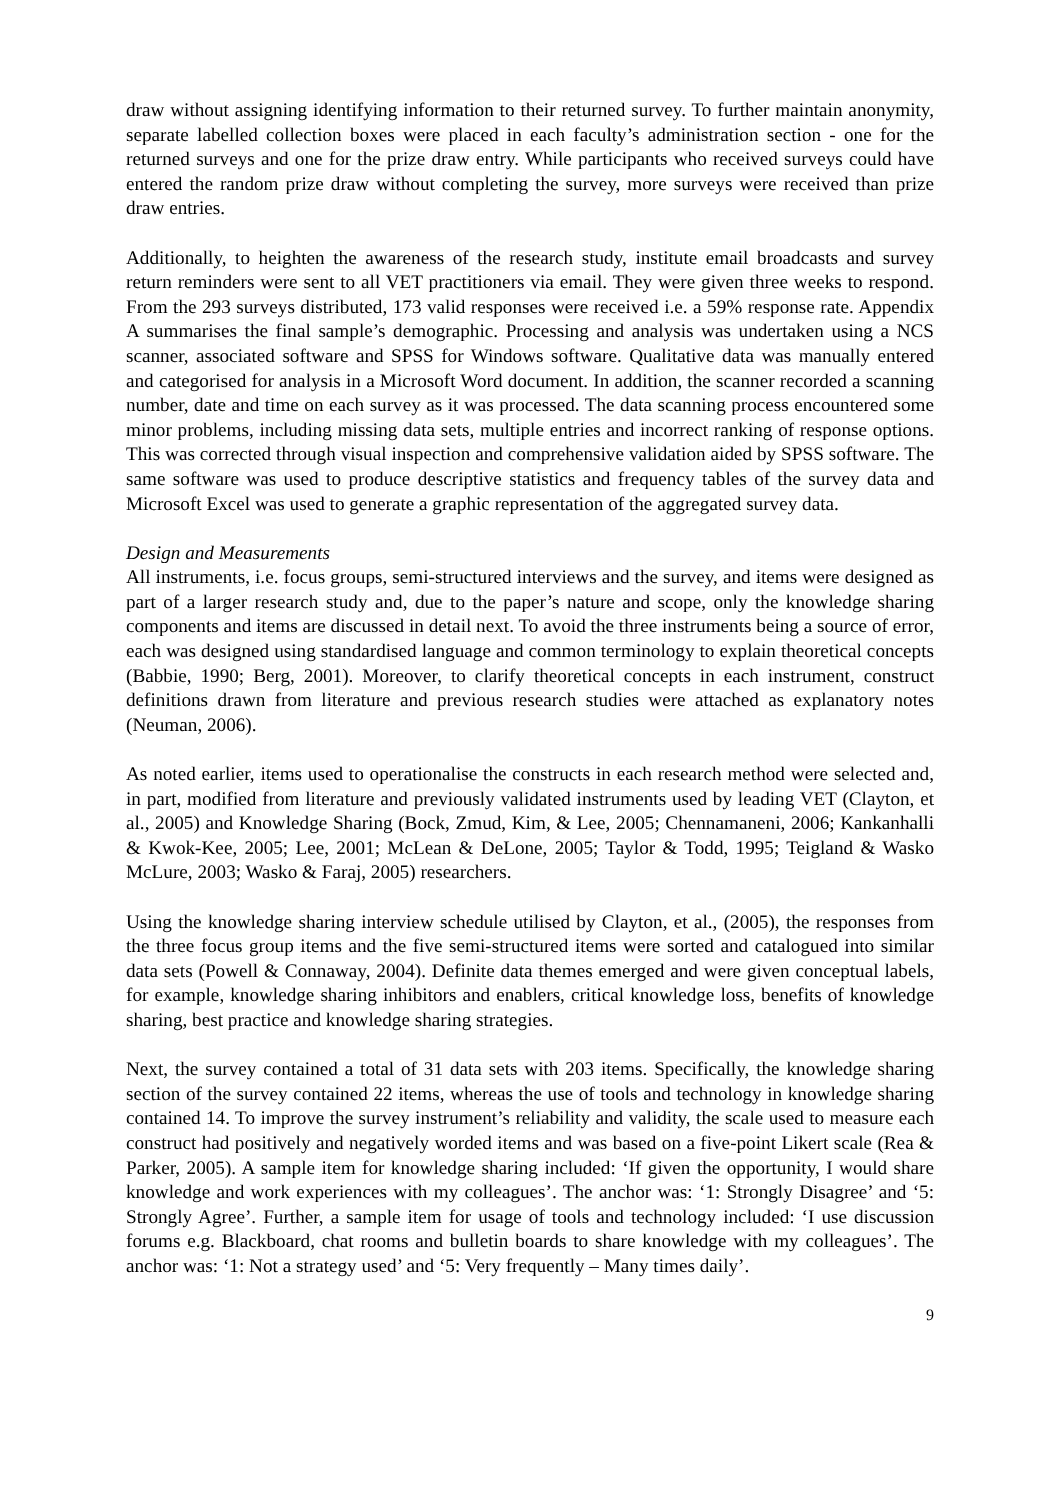draw without assigning identifying information to their returned survey. To further maintain anonymity, separate labelled collection boxes were placed in each faculty’s administration section - one for the returned surveys and one for the prize draw entry. While participants who received surveys could have entered the random prize draw without completing the survey, more surveys were received than prize draw entries.
Additionally, to heighten the awareness of the research study, institute email broadcasts and survey return reminders were sent to all VET practitioners via email. They were given three weeks to respond. From the 293 surveys distributed, 173 valid responses were received i.e. a 59% response rate. Appendix A summarises the final sample’s demographic. Processing and analysis was undertaken using a NCS scanner, associated software and SPSS for Windows software. Qualitative data was manually entered and categorised for analysis in a Microsoft Word document. In addition, the scanner recorded a scanning number, date and time on each survey as it was processed. The data scanning process encountered some minor problems, including missing data sets, multiple entries and incorrect ranking of response options. This was corrected through visual inspection and comprehensive validation aided by SPSS software. The same software was used to produce descriptive statistics and frequency tables of the survey data and Microsoft Excel was used to generate a graphic representation of the aggregated survey data.
Design and Measurements
All instruments, i.e. focus groups, semi-structured interviews and the survey, and items were designed as part of a larger research study and, due to the paper’s nature and scope, only the knowledge sharing components and items are discussed in detail next. To avoid the three instruments being a source of error, each was designed using standardised language and common terminology to explain theoretical concepts (Babbie, 1990; Berg, 2001). Moreover, to clarify theoretical concepts in each instrument, construct definitions drawn from literature and previous research studies were attached as explanatory notes (Neuman, 2006).
As noted earlier, items used to operationalise the constructs in each research method were selected and, in part, modified from literature and previously validated instruments used by leading VET (Clayton, et al., 2005) and Knowledge Sharing (Bock, Zmud, Kim, & Lee, 2005; Chennamaneni, 2006; Kankanhalli & Kwok-Kee, 2005; Lee, 2001; McLean & DeLone, 2005; Taylor & Todd, 1995; Teigland & Wasko McLure, 2003; Wasko & Faraj, 2005) researchers.
Using the knowledge sharing interview schedule utilised by Clayton, et al., (2005), the responses from the three focus group items and the five semi-structured items were sorted and catalogued into similar data sets (Powell & Connaway, 2004). Definite data themes emerged and were given conceptual labels, for example, knowledge sharing inhibitors and enablers, critical knowledge loss, benefits of knowledge sharing, best practice and knowledge sharing strategies.
Next, the survey contained a total of 31 data sets with 203 items. Specifically, the knowledge sharing section of the survey contained 22 items, whereas the use of tools and technology in knowledge sharing contained 14. To improve the survey instrument’s reliability and validity, the scale used to measure each construct had positively and negatively worded items and was based on a five-point Likert scale (Rea & Parker, 2005). A sample item for knowledge sharing included: ‘If given the opportunity, I would share knowledge and work experiences with my colleagues’. The anchor was: ‘1: Strongly Disagree’ and ‘5: Strongly Agree’. Further, a sample item for usage of tools and technology included: ‘I use discussion forums e.g. Blackboard, chat rooms and bulletin boards to share knowledge with my colleagues’. The anchor was: ‘1: Not a strategy used’ and ‘5: Very frequently – Many times daily’.
9